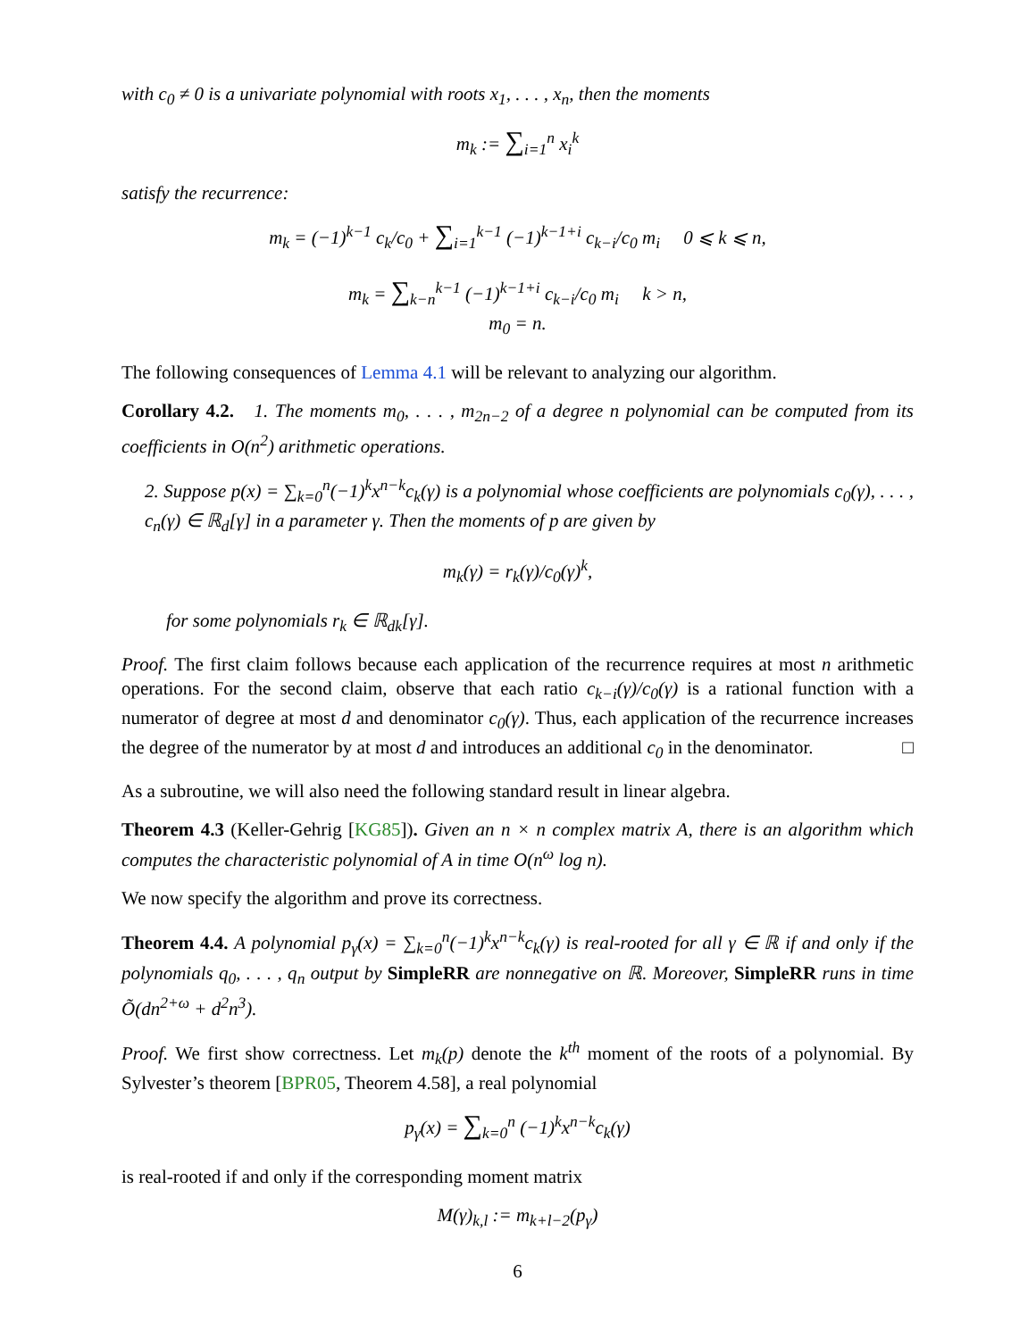with c<sub>0</sub> ≠ 0 is a univariate polynomial with roots x<sub>1</sub>, . . . , x<sub>n</sub>, then the moments
m<sub>k</sub> := ∑<sub>i=1</sub><sup>n</sup> x<sub>i</sub><sup>k</sup>
satisfy the recurrence:
m<sub>k</sub> = (−1)<sup>k−1</sup> c<sub>k</sub>/c<sub>0</sub> + ∑<sub>i=1</sub><sup>k−1</sup> (−1)<sup>k−1+i</sup> c<sub>k−i</sub>/c<sub>0</sub> m<sub>i</sub> 0 ⩽ k ⩽ n,
m<sub>k</sub> = ∑<sub>k−n</sub><sup>k−1</sup> (−1)<sup>k−1+i</sup> c<sub>k−i</sub>/c<sub>0</sub> m<sub>i</sub> k > n,
m<sub>0</sub> = n.
The following consequences of Lemma 4.1 will be relevant to analyzing our algorithm.
Corollary 4.2. 1. The moments m<sub>0</sub>, . . . , m<sub>2n−2</sub> of a degree n polynomial can be computed from its coefficients in O(n<sup>2</sup>) arithmetic operations.
2. Suppose p(x) = ∑<sub>k=0</sub><sup>n</sup>(−1)<sup>k</sup>x<sup>n−k</sup>c<sub>k</sub>(γ) is a polynomial whose coefficients are polynomials c<sub>0</sub>(γ), . . . , c<sub>n</sub>(γ) ∈ ℝ<sub>d</sub>[γ] in a parameter γ. Then the moments of p are given by
m<sub>k</sub>(γ) = r<sub>k</sub>(γ)/c<sub>0</sub>(γ)<sup>k</sup>,
for some polynomials r<sub>k</sub> ∈ ℝ<sub>dk</sub>[γ].
Proof. The first claim follows because each application of the recurrence requires at most n arithmetic operations. For the second claim, observe that each ratio c<sub>k−i</sub>(γ)/c<sub>0</sub>(γ) is a rational function with a numerator of degree at most d and denominator c<sub>0</sub>(γ). Thus, each application of the recurrence increases the degree of the numerator by at most d and introduces an additional c<sub>0</sub> in the denominator. □
As a subroutine, we will also need the following standard result in linear algebra.
Theorem 4.3 (Keller-Gehrig [KG85]). Given an n × n complex matrix A, there is an algorithm which computes the characteristic polynomial of A in time O(n<sup>ω</sup> log n).
We now specify the algorithm and prove its correctness.
Theorem 4.4. A polynomial p<sub>γ</sub>(x) = ∑<sub>k=0</sub><sup>n</sup>(−1)<sup>k</sup>x<sup>n−k</sup>c<sub>k</sub>(γ) is real-rooted for all γ ∈ ℝ if and only if the polynomials q<sub>0</sub>, . . . , q<sub>n</sub> output by SimpleRR are nonnegative on ℝ. Moreover, SimpleRR runs in time Õ(dn<sup>2+ω</sup> + d<sup>2</sup>n<sup>3</sup>).
Proof. We first show correctness. Let m<sub>k</sub>(p) denote the k<sup>th</sup> moment of the roots of a polynomial. By Sylvester’s theorem [BPR05, Theorem 4.58], a real polynomial
p<sub>γ</sub>(x) = ∑<sub>k=0</sub><sup>n</sup> (−1)<sup>k</sup>x<sup>n−k</sup>c<sub>k</sub>(γ)
is real-rooted if and only if the corresponding moment matrix
M(γ)<sub>k,l</sub> := m<sub>k+l−2</sub>(p<sub>γ</sub>)
6